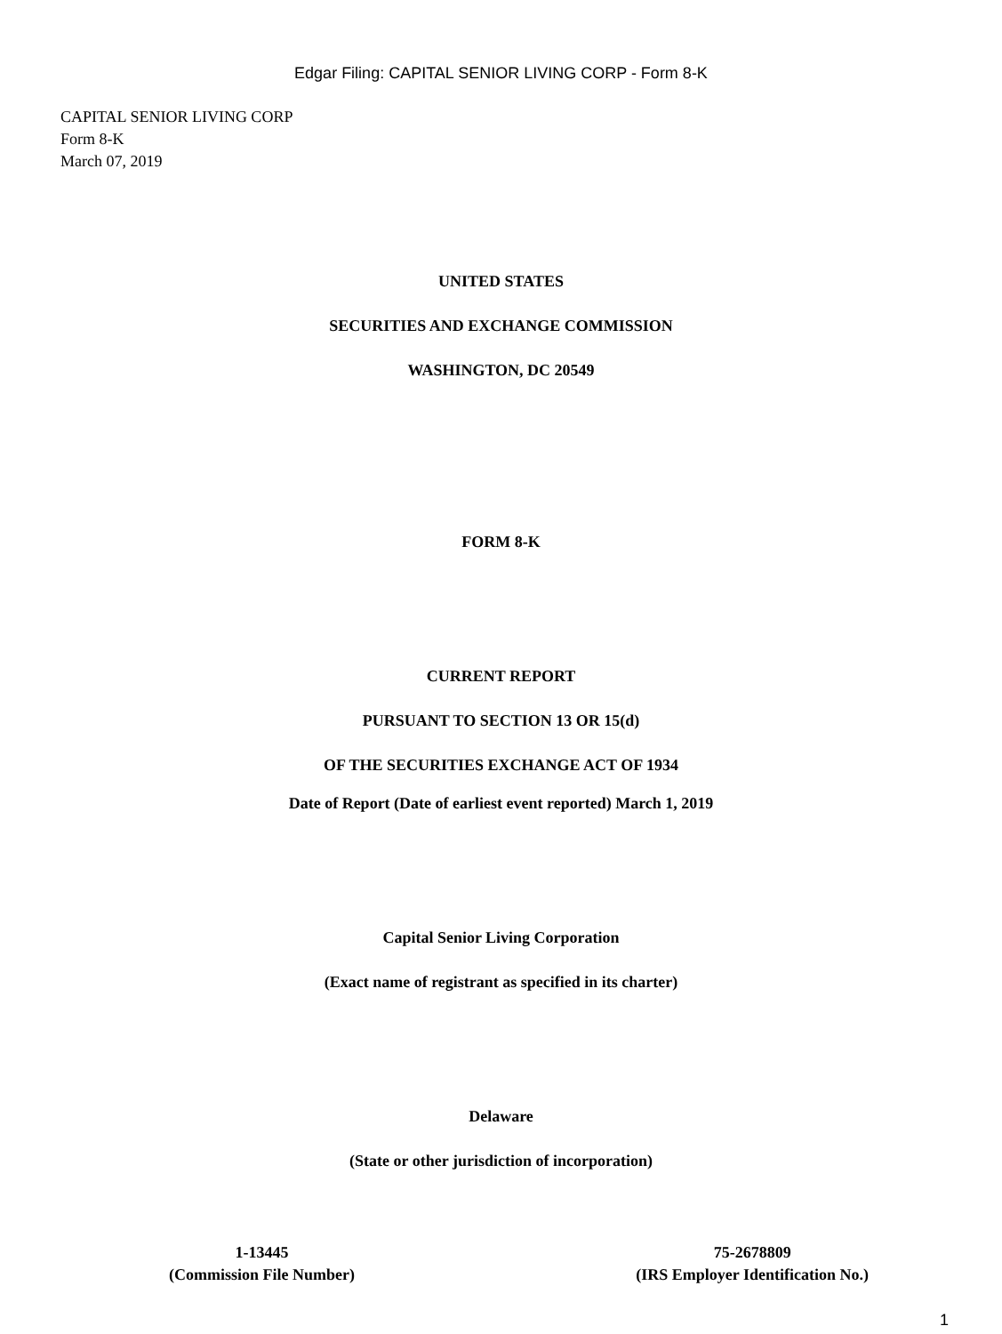Edgar Filing: CAPITAL SENIOR LIVING CORP - Form 8-K
CAPITAL SENIOR LIVING CORP
Form 8-K
March 07, 2019
UNITED STATES
SECURITIES AND EXCHANGE COMMISSION
WASHINGTON, DC 20549
FORM 8-K
CURRENT REPORT
PURSUANT TO SECTION 13 OR 15(d)
OF THE SECURITIES EXCHANGE ACT OF 1934
Date of Report (Date of earliest event reported) March 1, 2019
Capital Senior Living Corporation
(Exact name of registrant as specified in its charter)
Delaware
(State or other jurisdiction of incorporation)
1-13445
(Commission File Number)
75-2678809
(IRS Employer Identification No.)
1